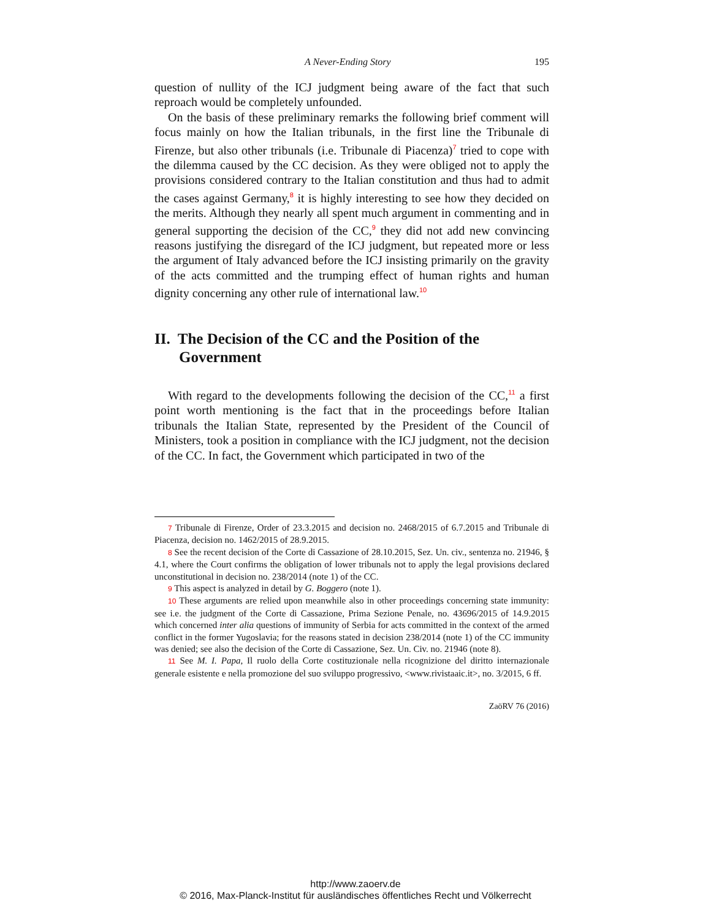A Never-Ending Story 195
question of nullity of the ICJ judgment being aware of the fact that such reproach would be completely unfounded.
On the basis of these preliminary remarks the following brief comment will focus mainly on how the Italian tribunals, in the first line the Tribunale di Firenze, but also other tribunals (i.e. Tribunale di Piacenza)<sup>7</sup> tried to cope with the dilemma caused by the CC decision. As they were obliged not to apply the provisions considered contrary to the Italian constitution and thus had to admit the cases against Germany,<sup>8</sup> it is highly interesting to see how they decided on the merits. Although they nearly all spent much argument in commenting and in general supporting the decision of the CC,<sup>9</sup> they did not add new convincing reasons justifying the disregard of the ICJ judgment, but repeated more or less the argument of Italy advanced before the ICJ insisting primarily on the gravity of the acts committed and the trumping effect of human rights and human dignity concerning any other rule of international law.<sup>10</sup>
II. The Decision of the CC and the Position of the Government
With regard to the developments following the decision of the CC,<sup>11</sup> a first point worth mentioning is the fact that in the proceedings before Italian tribunals the Italian State, represented by the President of the Council of Ministers, took a position in compliance with the ICJ judgment, not the decision of the CC. In fact, the Government which participated in two of the
7 Tribunale di Firenze, Order of 23.3.2015 and decision no. 2468/2015 of 6.7.2015 and Tribunale di Piacenza, decision no. 1462/2015 of 28.9.2015.
8 See the recent decision of the Corte di Cassazione of 28.10.2015, Sez. Un. civ., sentenza no. 21946, § 4.1, where the Court confirms the obligation of lower tribunals not to apply the legal provisions declared unconstitutional in decision no. 238/2014 (note 1) of the CC.
9 This aspect is analyzed in detail by G. Boggero (note 1).
10 These arguments are relied upon meanwhile also in other proceedings concerning state immunity: see i.e. the judgment of the Corte di Cassazione, Prima Sezione Penale, no. 43696/2015 of 14.9.2015 which concerned inter alia questions of immunity of Serbia for acts committed in the context of the armed conflict in the former Yugoslavia; for the reasons stated in decision 238/2014 (note 1) of the CC immunity was denied; see also the decision of the Corte di Cassazione, Sez. Un. Civ. no. 21946 (note 8).
11 See M. I. Papa, Il ruolo della Corte costituzionale nella ricognizione del diritto internazionale generale esistente e nella promozione del suo sviluppo progressivo, <www.rivistaaic.it>, no. 3/2015, 6 ff.
ZaöRV 76 (2016)
http://www.zaoerv.de
© 2016, Max-Planck-Institut für ausländisches öffentliches Recht und Völkerrecht